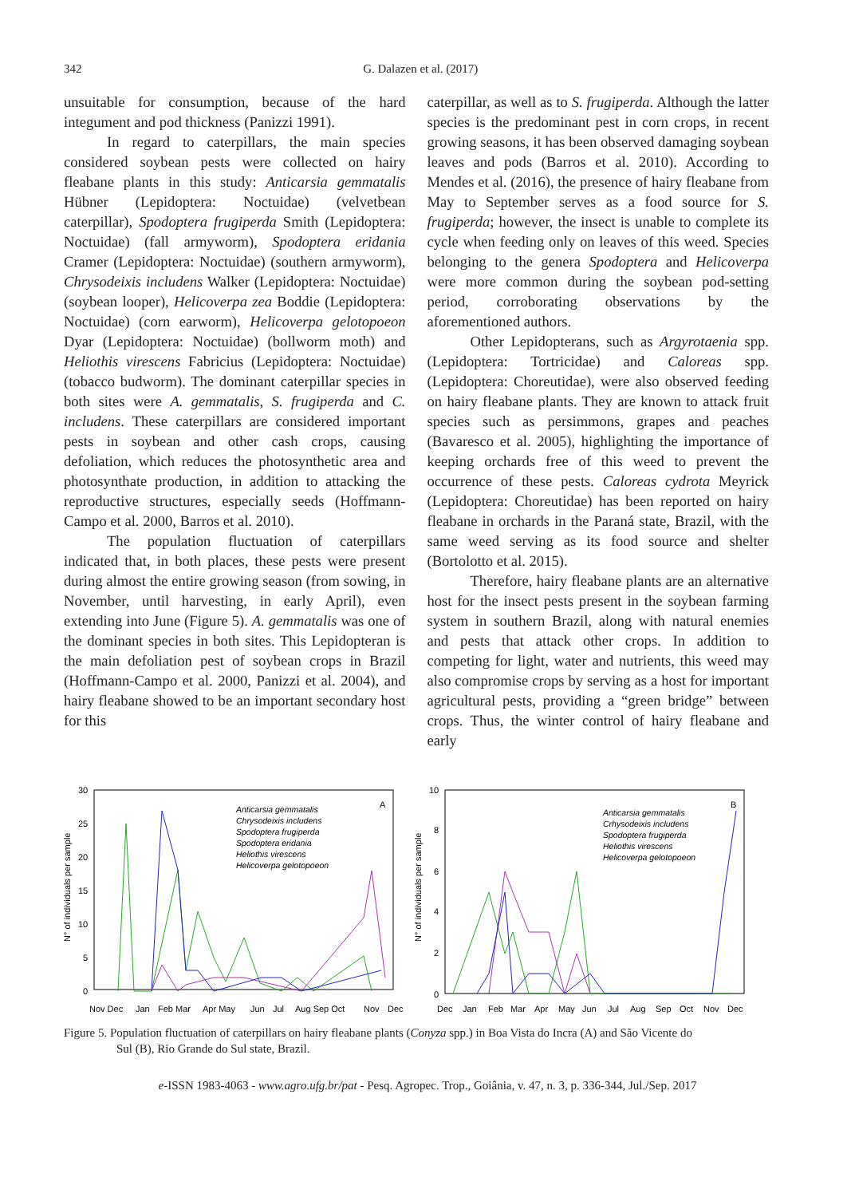342 G. Dalazen et al. (2017)
unsuitable for consumption, because of the hard integument and pod thickness (Panizzi 1991).
In regard to caterpillars, the main species considered soybean pests were collected on hairy fleabane plants in this study: Anticarsia gemmatalis Hübner (Lepidoptera: Noctuidae) (velvetbean caterpillar), Spodoptera frugiperda Smith (Lepidoptera: Noctuidae) (fall armyworm), Spodoptera eridania Cramer (Lepidoptera: Noctuidae) (southern armyworm), Chrysodeixis includens Walker (Lepidoptera: Noctuidae) (soybean looper), Helicoverpa zea Boddie (Lepidoptera: Noctuidae) (corn earworm), Helicoverpa gelotopoeon Dyar (Lepidoptera: Noctuidae) (bollworm moth) and Heliothis virescens Fabricius (Lepidoptera: Noctuidae) (tobacco budworm). The dominant caterpillar species in both sites were A. gemmatalis, S. frugiperda and C. includens. These caterpillars are considered important pests in soybean and other cash crops, causing defoliation, which reduces the photosynthetic area and photosynthate production, in addition to attacking the reproductive structures, especially seeds (Hoffmann-Campo et al. 2000, Barros et al. 2010).
The population fluctuation of caterpillars indicated that, in both places, these pests were present during almost the entire growing season (from sowing, in November, until harvesting, in early April), even extending into June (Figure 5). A. gemmatalis was one of the dominant species in both sites. This Lepidopteran is the main defoliation pest of soybean crops in Brazil (Hoffmann-Campo et al. 2000, Panizzi et al. 2004), and hairy fleabane showed to be an important secondary host for this
caterpillar, as well as to S. frugiperda. Although the latter species is the predominant pest in corn crops, in recent growing seasons, it has been observed damaging soybean leaves and pods (Barros et al. 2010). According to Mendes et al. (2016), the presence of hairy fleabane from May to September serves as a food source for S. frugiperda; however, the insect is unable to complete its cycle when feeding only on leaves of this weed. Species belonging to the genera Spodoptera and Helicoverpa were more common during the soybean pod-setting period, corroborating observations by the aforementioned authors.
Other Lepidopterans, such as Argyrotaenia spp. (Lepidoptera: Tortricidae) and Caloreas spp. (Lepidoptera: Choreutidae), were also observed feeding on hairy fleabane plants. They are known to attack fruit species such as persimmons, grapes and peaches (Bavaresco et al. 2005), highlighting the importance of keeping orchards free of this weed to prevent the occurrence of these pests. Caloreas cydrota Meyrick (Lepidoptera: Choreutidae) has been reported on hairy fleabane in orchards in the Paraná state, Brazil, with the same weed serving as its food source and shelter (Bortolotto et al. 2015).
Therefore, hairy fleabane plants are an alternative host for the insect pests present in the soybean farming system in southern Brazil, along with natural enemies and pests that attack other crops. In addition to competing for light, water and nutrients, this weed may also compromise crops by serving as a host for important agricultural pests, providing a “green bridge” between crops. Thus, the winter control of hairy fleabane and early
N° of individuals per sample
30
25
20
15
10
5
0
A
Anticarsia gemmatalis
Chrysodeixis includens
Spodoptera frugiperda
Spodoptera eridania
Heliothis virescens
Helicoverpa gelotopoeon
Nov Dec
Jan
Feb Mar
Apr May
Jun
Jul
Aug Sep Oct
Nov
Dec
N° of individuals per sample
10
8
6
4
2
0
B
Anticarsia gemmatalis
Crhysodeixis includens
Spodoptera frugiperda
Heliothis virescens
Helicoverpa gelotopoeon
Dec
Jan
Feb
Mar
Apr
May
Jun
Jul
Aug
Sep
Oct
Nov
Dec
Figure 5. Population fluctuation of caterpillars on hairy fleabane plants (Conyza spp.) in Boa Vista do Incra (A) and São Vicente do
Sul (B), Rio Grande do Sul state, Brazil.
e-ISSN 1983-4063 - www.agro.ufg.br/pat - Pesq. Agropec. Trop., Goiânia, v. 47, n. 3, p. 336-344, Jul./Sep. 2017